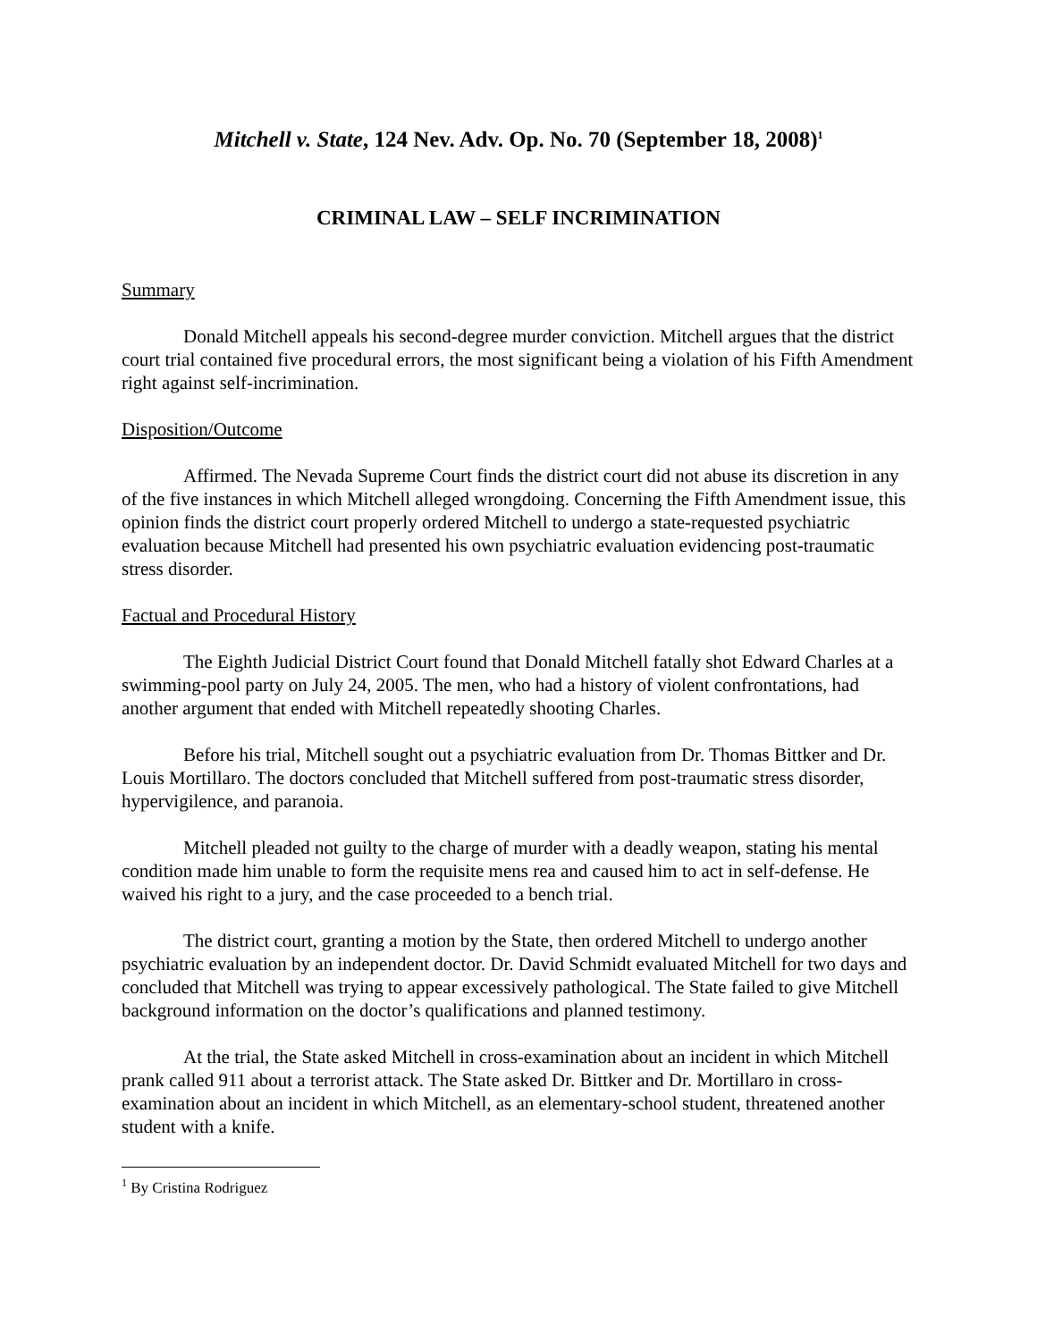Mitchell v. State, 124 Nev. Adv. Op. No. 70 (September 18, 2008)<sup>1</sup>
CRIMINAL LAW – SELF INCRIMINATION
Summary
Donald Mitchell appeals his second-degree murder conviction. Mitchell argues that the district court trial contained five procedural errors, the most significant being a violation of his Fifth Amendment right against self-incrimination.
Disposition/Outcome
Affirmed. The Nevada Supreme Court finds the district court did not abuse its discretion in any of the five instances in which Mitchell alleged wrongdoing. Concerning the Fifth Amendment issue, this opinion finds the district court properly ordered Mitchell to undergo a state-requested psychiatric evaluation because Mitchell had presented his own psychiatric evaluation evidencing post-traumatic stress disorder.
Factual and Procedural History
The Eighth Judicial District Court found that Donald Mitchell fatally shot Edward Charles at a swimming-pool party on July 24, 2005. The men, who had a history of violent confrontations, had another argument that ended with Mitchell repeatedly shooting Charles.
Before his trial, Mitchell sought out a psychiatric evaluation from Dr. Thomas Bittker and Dr. Louis Mortillaro. The doctors concluded that Mitchell suffered from post-traumatic stress disorder, hypervigilence, and paranoia.
Mitchell pleaded not guilty to the charge of murder with a deadly weapon, stating his mental condition made him unable to form the requisite mens rea and caused him to act in self-defense. He waived his right to a jury, and the case proceeded to a bench trial.
The district court, granting a motion by the State, then ordered Mitchell to undergo another psychiatric evaluation by an independent doctor. Dr. David Schmidt evaluated Mitchell for two days and concluded that Mitchell was trying to appear excessively pathological. The State failed to give Mitchell background information on the doctor’s qualifications and planned testimony.
At the trial, the State asked Mitchell in cross-examination about an incident in which Mitchell prank called 911 about a terrorist attack. The State asked Dr. Bittker and Dr. Mortillaro in cross-examination about an incident in which Mitchell, as an elementary-school student, threatened another student with a knife.
<sup>1</sup> By Cristina Rodriguez